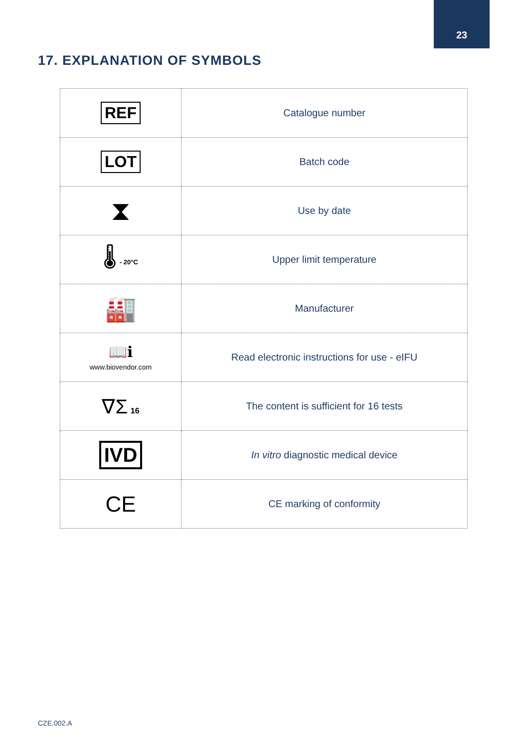23
17. EXPLANATION OF SYMBOLS
| REF | Catalogue number |
| LOT | Batch code |
| ⧗ | Use by date |
| 🌡 - 20°C | Upper limit temperature |
| 🏭 | Manufacturer |
| 📖ℹ www.biovendor.com | Read electronic instructions for use - eIFU |
| ∇Σ 16 | The content is sufficient for 16 tests |
| IVD | In vitro diagnostic medical device |
| CE | CE marking of conformity |
CZE.002.A